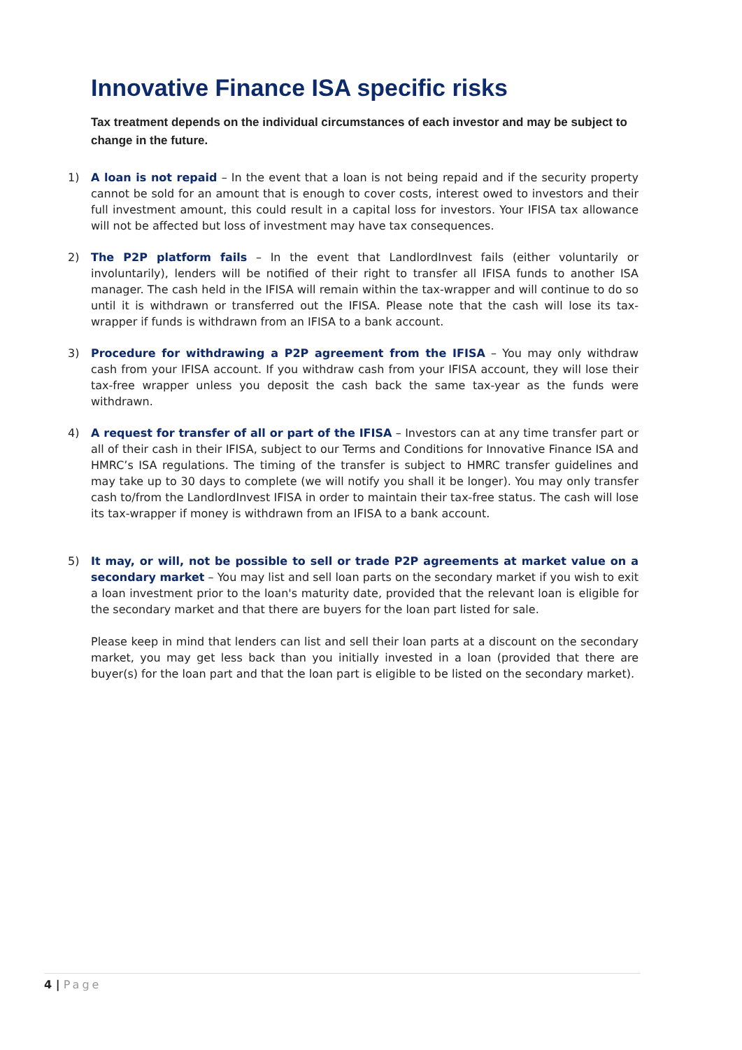Innovative Finance ISA specific risks
Tax treatment depends on the individual circumstances of each investor and may be subject to change in the future.
1) A loan is not repaid – In the event that a loan is not being repaid and if the security property cannot be sold for an amount that is enough to cover costs, interest owed to investors and their full investment amount, this could result in a capital loss for investors. Your IFISA tax allowance will not be affected but loss of investment may have tax consequences.
2) The P2P platform fails – In the event that LandlordInvest fails (either voluntarily or involuntarily), lenders will be notified of their right to transfer all IFISA funds to another ISA manager. The cash held in the IFISA will remain within the tax-wrapper and will continue to do so until it is withdrawn or transferred out the IFISA. Please note that the cash will lose its tax-wrapper if funds is withdrawn from an IFISA to a bank account.
3) Procedure for withdrawing a P2P agreement from the IFISA – You may only withdraw cash from your IFISA account. If you withdraw cash from your IFISA account, they will lose their tax-free wrapper unless you deposit the cash back the same tax-year as the funds were withdrawn.
4) A request for transfer of all or part of the IFISA – Investors can at any time transfer part or all of their cash in their IFISA, subject to our Terms and Conditions for Innovative Finance ISA and HMRC’s ISA regulations. The timing of the transfer is subject to HMRC transfer guidelines and may take up to 30 days to complete (we will notify you shall it be longer). You may only transfer cash to/from the LandlordInvest IFISA in order to maintain their tax-free status. The cash will lose its tax-wrapper if money is withdrawn from an IFISA to a bank account.
5) It may, or will, not be possible to sell or trade P2P agreements at market value on a secondary market – You may list and sell loan parts on the secondary market if you wish to exit a loan investment prior to the loan's maturity date, provided that the relevant loan is eligible for the secondary market and that there are buyers for the loan part listed for sale.
Please keep in mind that lenders can list and sell their loan parts at a discount on the secondary market, you may get less back than you initially invested in a loan (provided that there are buyer(s) for the loan part and that the loan part is eligible to be listed on the secondary market).
4 | Page